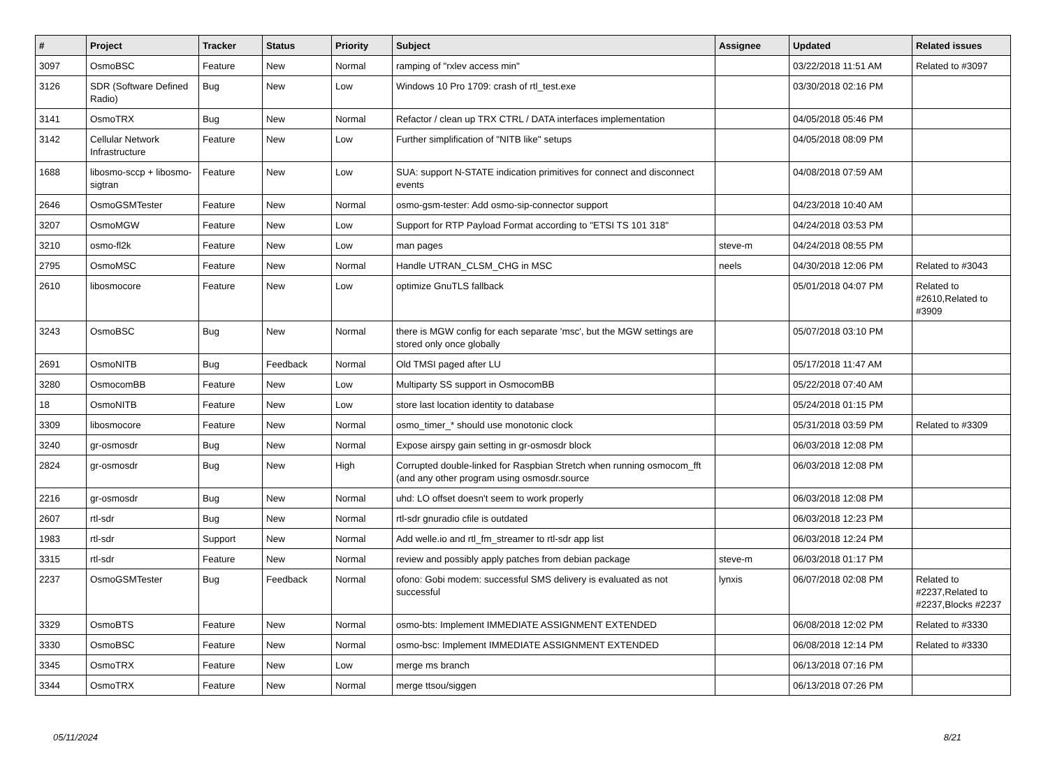| # | Project | Tracker | Status | Priority | Subject | Assignee | Updated | Related issues |
| --- | --- | --- | --- | --- | --- | --- | --- | --- |
| 3097 | OsmoBSC | Feature | New | Normal | ramping of "rxlev access min" | | 03/22/2018 11:51 AM | Related to #3097 |
| 3126 | SDR (Software Defined Radio) | Bug | New | Low | Windows 10 Pro 1709: crash of rtl_test.exe | | 03/30/2018 02:16 PM | |
| 3141 | OsmoTRX | Bug | New | Normal | Refactor / clean up TRX CTRL / DATA interfaces implementation | | 04/05/2018 05:46 PM | |
| 3142 | Cellular Network Infrastructure | Feature | New | Low | Further simplification of "NITB like" setups | | 04/05/2018 08:09 PM | |
| 1688 | libosmo-sccp + libosmo-sigtran | Feature | New | Low | SUA: support N-STATE indication primitives for connect and disconnect events | | 04/08/2018 07:59 AM | |
| 2646 | OsmoGSMTester | Feature | New | Normal | osmo-gsm-tester: Add osmo-sip-connector support | | 04/23/2018 10:40 AM | |
| 3207 | OsmoMGW | Feature | New | Low | Support for RTP Payload Format according to "ETSI TS 101 318" | | 04/24/2018 03:53 PM | |
| 3210 | osmo-fl2k | Feature | New | Low | man pages | steve-m | 04/24/2018 08:55 PM | |
| 2795 | OsmoMSC | Feature | New | Normal | Handle UTRAN_CLSM_CHG in MSC | neels | 04/30/2018 12:06 PM | Related to #3043 |
| 2610 | libosmocore | Feature | New | Low | optimize GnuTLS fallback | | 05/01/2018 04:07 PM | Related to #2610,Related to #3909 |
| 3243 | OsmoBSC | Bug | New | Normal | there is MGW config for each separate 'msc', but the MGW settings are stored only once globally | | 05/07/2018 03:10 PM | |
| 2691 | OsmoNITB | Bug | Feedback | Normal | Old TMSI paged after LU | | 05/17/2018 11:47 AM | |
| 3280 | OsmocomBB | Feature | New | Low | Multiparty SS support in OsmocomBB | | 05/22/2018 07:40 AM | |
| 18 | OsmoNITB | Feature | New | Low | store last location identity to database | | 05/24/2018 01:15 PM | |
| 3309 | libosmocore | Feature | New | Normal | osmo_timer_* should use monotonic clock | | 05/31/2018 03:59 PM | Related to #3309 |
| 3240 | gr-osmosdr | Bug | New | Normal | Expose airspy gain setting in gr-osmosdr block | | 06/03/2018 12:08 PM | |
| 2824 | gr-osmosdr | Bug | New | High | Corrupted double-linked for Raspbian Stretch when running osmocom_fft (and any other program using osmosdr.source | | 06/03/2018 12:08 PM | |
| 2216 | gr-osmosdr | Bug | New | Normal | uhd: LO offset doesn't seem to work properly | | 06/03/2018 12:08 PM | |
| 2607 | rtl-sdr | Bug | New | Normal | rtl-sdr gnuradio cfile is outdated | | 06/03/2018 12:23 PM | |
| 1983 | rtl-sdr | Support | New | Normal | Add welle.io and rtl_fm_streamer to rtl-sdr app list | | 06/03/2018 12:24 PM | |
| 3315 | rtl-sdr | Feature | New | Normal | review and possibly apply patches from debian package | steve-m | 06/03/2018 01:17 PM | |
| 2237 | OsmoGSMTester | Bug | Feedback | Normal | ofono: Gobi modem: successful SMS delivery is evaluated as not successful | lynxis | 06/07/2018 02:08 PM | Related to #2237,Related to #2237,Blocks #2237 |
| 3329 | OsmoBTS | Feature | New | Normal | osmo-bts: Implement IMMEDIATE ASSIGNMENT EXTENDED | | 06/08/2018 12:02 PM | Related to #3330 |
| 3330 | OsmoBSC | Feature | New | Normal | osmo-bsc: Implement IMMEDIATE ASSIGNMENT EXTENDED | | 06/08/2018 12:14 PM | Related to #3330 |
| 3345 | OsmoTRX | Feature | New | Low | merge ms branch | | 06/13/2018 07:16 PM | |
| 3344 | OsmoTRX | Feature | New | Normal | merge ttsou/siggen | | 06/13/2018 07:26 PM | |
05/11/2024 8/21